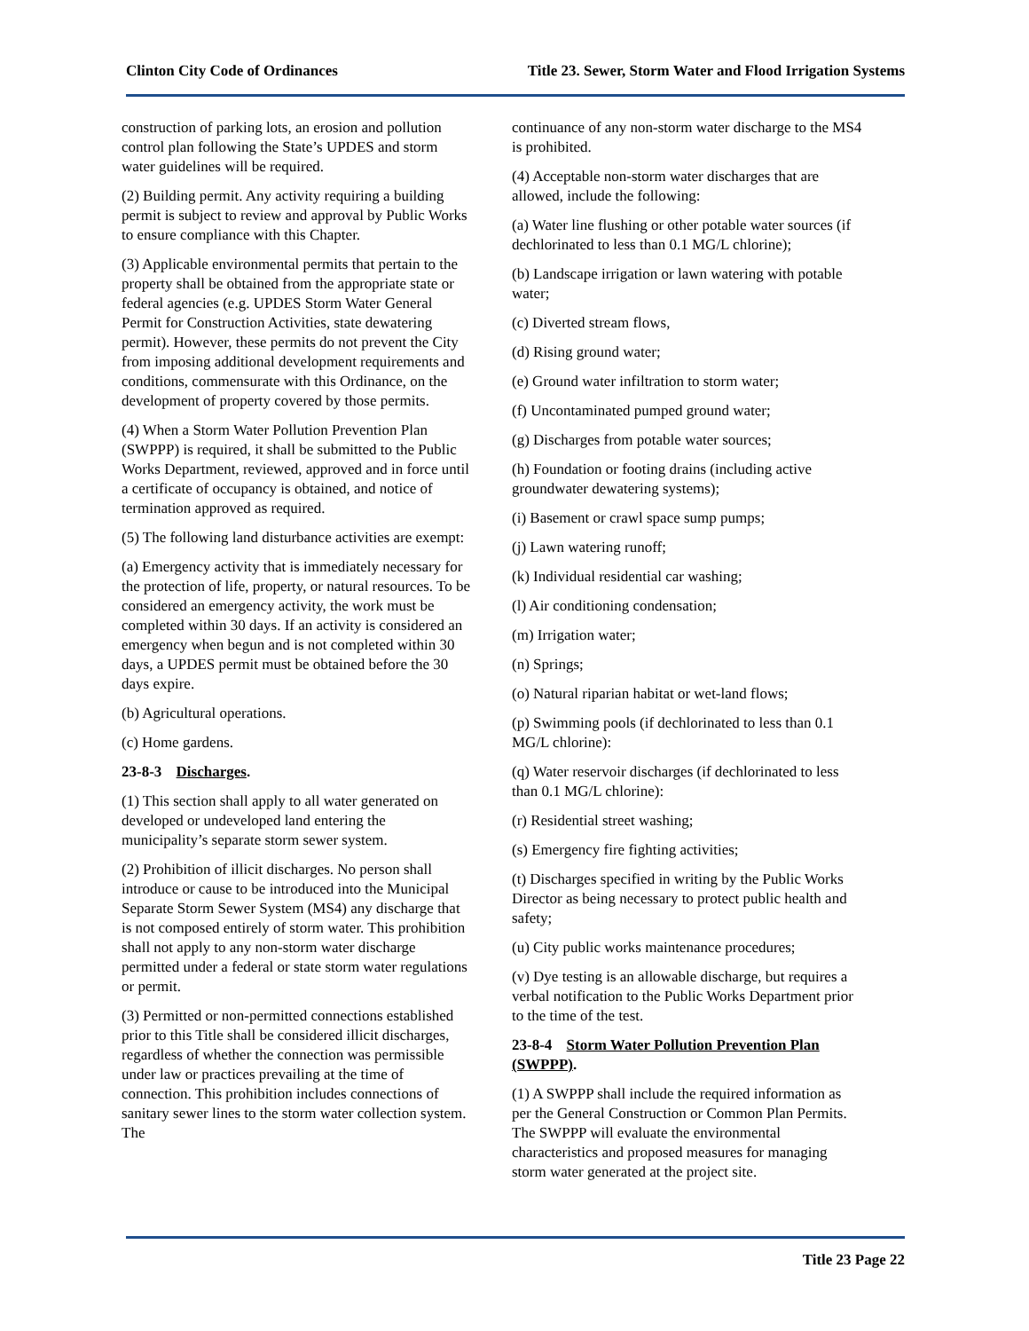Clinton City Code of Ordinances Title 23. Sewer, Storm Water and Flood Irrigation Systems
construction of parking lots, an erosion and pollution control plan following the State’s UPDES and storm water guidelines will be required.
(2) Building permit. Any activity requiring a building permit is subject to review and approval by Public Works to ensure compliance with this Chapter.
(3) Applicable environmental permits that pertain to the property shall be obtained from the appropriate state or federal agencies (e.g. UPDES Storm Water General Permit for Construction Activities, state dewatering permit). However, these permits do not prevent the City from imposing additional development requirements and conditions, commensurate with this Ordinance, on the development of property covered by those permits.
(4) When a Storm Water Pollution Prevention Plan (SWPPP) is required, it shall be submitted to the Public Works Department, reviewed, approved and in force until a certificate of occupancy is obtained, and notice of termination approved as required.
(5) The following land disturbance activities are exempt:
(a) Emergency activity that is immediately necessary for the protection of life, property, or natural resources. To be considered an emergency activity, the work must be completed within 30 days. If an activity is considered an emergency when begun and is not completed within 30 days, a UPDES permit must be obtained before the 30 days expire.
(b) Agricultural operations.
(c) Home gardens.
23-8-3 Discharges.
(1) This section shall apply to all water generated on developed or undeveloped land entering the municipality’s separate storm sewer system.
(2) Prohibition of illicit discharges. No person shall introduce or cause to be introduced into the Municipal Separate Storm Sewer System (MS4) any discharge that is not composed entirely of storm water. This prohibition shall not apply to any non-storm water discharge permitted under a federal or state storm water regulations or permit.
(3) Permitted or non-permitted connections established prior to this Title shall be considered illicit discharges, regardless of whether the connection was permissible under law or practices prevailing at the time of connection. This prohibition includes connections of sanitary sewer lines to the storm water collection system. The
continuance of any non-storm water discharge to the MS4 is prohibited.
(4) Acceptable non-storm water discharges that are allowed, include the following:
(a) Water line flushing or other potable water sources (if dechlorinated to less than 0.1 MG/L chlorine);
(b) Landscape irrigation or lawn watering with potable water;
(c) Diverted stream flows,
(d) Rising ground water;
(e) Ground water infiltration to storm water;
(f) Uncontaminated pumped ground water;
(g) Discharges from potable water sources;
(h) Foundation or footing drains (including active groundwater dewatering systems);
(i) Basement or crawl space sump pumps;
(j) Lawn watering runoff;
(k) Individual residential car washing;
(l) Air conditioning condensation;
(m) Irrigation water;
(n) Springs;
(o) Natural riparian habitat or wet-land flows;
(p) Swimming pools (if dechlorinated to less than 0.1 MG/L chlorine):
(q) Water reservoir discharges (if dechlorinated to less than 0.1 MG/L chlorine):
(r) Residential street washing;
(s) Emergency fire fighting activities;
(t) Discharges specified in writing by the Public Works Director as being necessary to protect public health and safety;
(u) City public works maintenance procedures;
(v) Dye testing is an allowable discharge, but requires a verbal notification to the Public Works Department prior to the time of the test.
23-8-4 Storm Water Pollution Prevention Plan (SWPPP).
(1) A SWPPP shall include the required information as per the General Construction or Common Plan Permits. The SWPPP will evaluate the environmental characteristics and proposed measures for managing storm water generated at the project site.
Title 23 Page 22